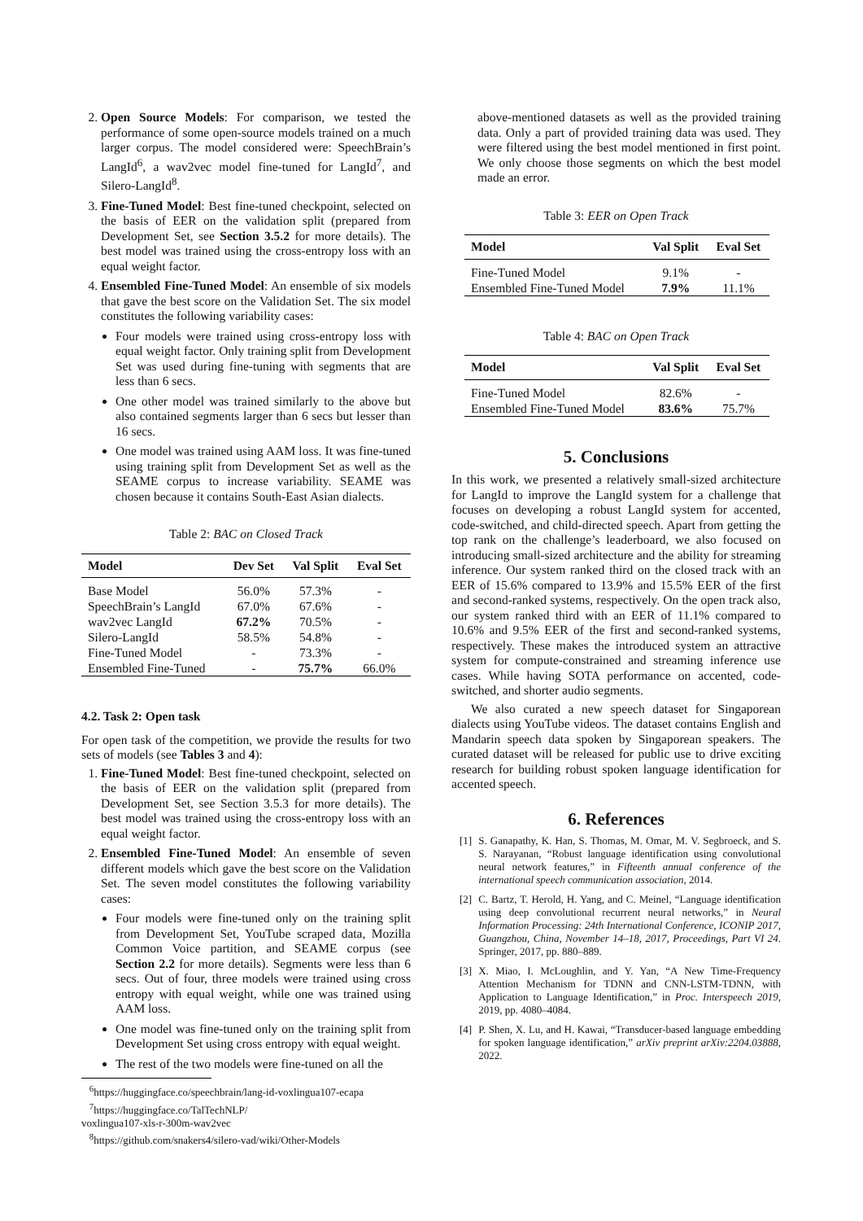2. Open Source Models: For comparison, we tested the performance of some open-source models trained on a much larger corpus. The model considered were: SpeechBrain’s LangId<sup>6</sup>, a wav2vec model fine-tuned for LangId<sup>7</sup>, and Silero-LangId<sup>8</sup>.
3. Fine-Tuned Model: Best fine-tuned checkpoint, selected on the basis of EER on the validation split (prepared from Development Set, see Section 3.5.2 for more details). The best model was trained using the cross-entropy loss with an equal weight factor.
4. Ensembled Fine-Tuned Model: An ensemble of six models that gave the best score on the Validation Set. The six model constitutes the following variability cases:
Four models were trained using cross-entropy loss with equal weight factor. Only training split from Development Set was used during fine-tuning with segments that are less than 6 secs.
One other model was trained similarly to the above but also contained segments larger than 6 secs but lesser than 16 secs.
One model was trained using AAM loss. It was fine-tuned using training split from Development Set as well as the SEAME corpus to increase variability. SEAME was chosen because it contains South-East Asian dialects.
Table 2: BAC on Closed Track
| Model | Dev Set | Val Split | Eval Set |
| --- | --- | --- | --- |
| Base Model | 56.0% | 57.3% | - |
| SpeechBrain’s LangId | 67.0% | 67.6% | - |
| wav2vec LangId | 67.2% | 70.5% | - |
| Silero-LangId | 58.5% | 54.8% | - |
| Fine-Tuned Model | - | 73.3% | - |
| Ensembled Fine-Tuned | - | 75.7% | 66.0% |
4.2. Task 2: Open task
For open task of the competition, we provide the results for two sets of models (see Tables 3 and 4):
1. Fine-Tuned Model: Best fine-tuned checkpoint, selected on the basis of EER on the validation split (prepared from Development Set, see Section 3.5.3 for more details). The best model was trained using the cross-entropy loss with an equal weight factor.
2. Ensembled Fine-Tuned Model: An ensemble of seven different models which gave the best score on the Validation Set. The seven model constitutes the following variability cases:
Four models were fine-tuned only on the training split from Development Set, YouTube scraped data, Mozilla Common Voice partition, and SEAME corpus (see Section 2.2 for more details). Segments were less than 6 secs. Out of four, three models were trained using cross entropy with equal weight, while one was trained using AAM loss.
One model was fine-tuned only on the training split from Development Set using cross entropy with equal weight.
The rest of the two models were fine-tuned on all the
<sup>6</sup> https://huggingface.co/speechbrain/lang-id-voxlingua107-ecapa
<sup>7</sup> https://huggingface.co/TalTechNLP/
voxlingua107-xls-r-300m-wav2vec
<sup>8</sup> https://github.com/snakers4/silero-vad/wiki/Other-Models
above-mentioned datasets as well as the provided training data. Only a part of provided training data was used. They were filtered using the best model mentioned in first point. We only choose those segments on which the best model made an error.
Table 3: EER on Open Track
| Model | Val Split | Eval Set |
| --- | --- | --- |
| Fine-Tuned Model | 9.1% | - |
| Ensembled Fine-Tuned Model | 7.9% | 11.1% |
Table 4: BAC on Open Track
| Model | Val Split | Eval Set |
| --- | --- | --- |
| Fine-Tuned Model | 82.6% | - |
| Ensembled Fine-Tuned Model | 83.6% | 75.7% |
5. Conclusions
In this work, we presented a relatively small-sized architecture for LangId to improve the LangId system for a challenge that focuses on developing a robust LangId system for accented, code-switched, and child-directed speech. Apart from getting the top rank on the challenge’s leaderboard, we also focused on introducing small-sized architecture and the ability for streaming inference. Our system ranked third on the closed track with an EER of 15.6% compared to 13.9% and 15.5% EER of the first and second-ranked systems, respectively. On the open track also, our system ranked third with an EER of 11.1% compared to 10.6% and 9.5% EER of the first and second-ranked systems, respectively. These makes the introduced system an attractive system for compute-constrained and streaming inference use cases. While having SOTA performance on accented, code-switched, and shorter audio segments.
We also curated a new speech dataset for Singaporean dialects using YouTube videos. The dataset contains English and Mandarin speech data spoken by Singaporean speakers. The curated dataset will be released for public use to drive exciting research for building robust spoken language identification for accented speech.
6. References
[1] S. Ganapathy, K. Han, S. Thomas, M. Omar, M. V. Segbroeck, and S. S. Narayanan, “Robust language identification using convolutional neural network features,” in Fifteenth annual conference of the international speech communication association, 2014.
[2] C. Bartz, T. Herold, H. Yang, and C. Meinel, “Language identification using deep convolutional recurrent neural networks,” in Neural Information Processing: 24th International Conference, ICONIP 2017, Guangzhou, China, November 14–18, 2017, Proceedings, Part VI 24. Springer, 2017, pp. 880–889.
[3] X. Miao, I. McLoughlin, and Y. Yan, “A New Time-Frequency Attention Mechanism for TDNN and CNN-LSTM-TDNN, with Application to Language Identification,” in Proc. Interspeech 2019, 2019, pp. 4080–4084.
[4] P. Shen, X. Lu, and H. Kawai, “Transducer-based language embedding for spoken language identification,” arXiv preprint arXiv:2204.03888, 2022.